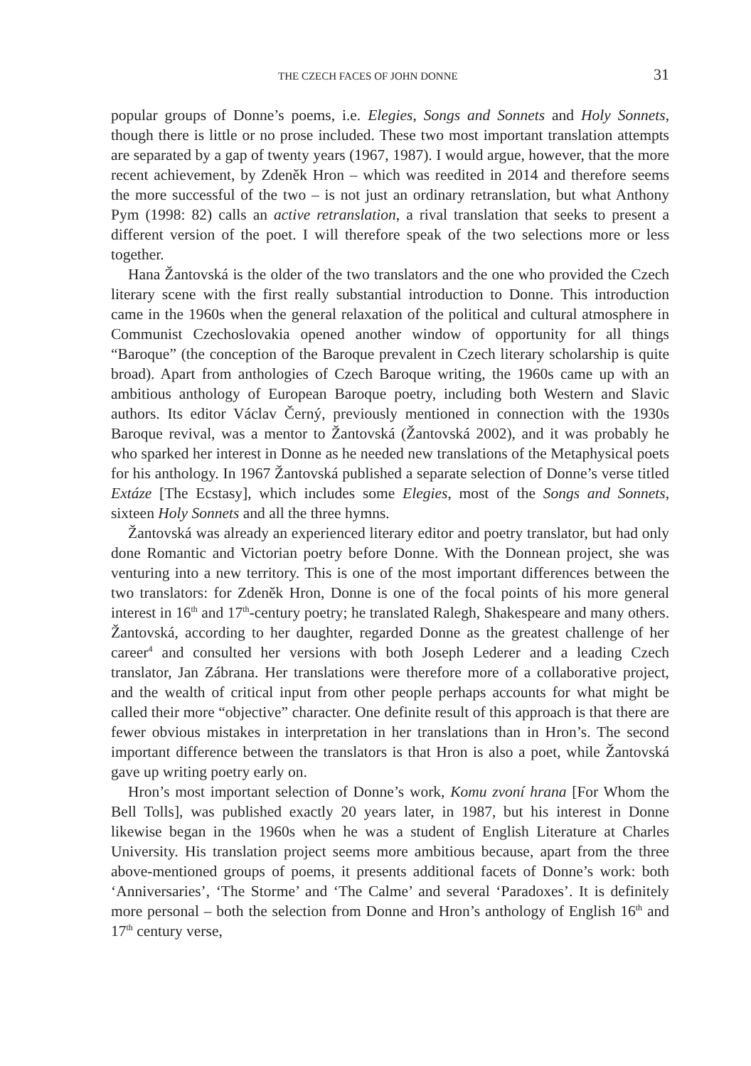THE CZECH FACES OF JOHN DONNE 31
popular groups of Donne’s poems, i.e. Elegies, Songs and Sonnets and Holy Sonnets, though there is little or no prose included. These two most important translation attempts are separated by a gap of twenty years (1967, 1987). I would argue, however, that the more recent achievement, by Zdeněk Hron – which was reedited in 2014 and therefore seems the more successful of the two – is not just an ordinary retranslation, but what Anthony Pym (1998: 82) calls an active retranslation, a rival translation that seeks to present a different version of the poet. I will therefore speak of the two selections more or less together.
Hana Žantovská is the older of the two translators and the one who provided the Czech literary scene with the first really substantial introduction to Donne. This introduction came in the 1960s when the general relaxation of the political and cultural atmosphere in Communist Czechoslovakia opened another window of opportunity for all things “Baroque” (the conception of the Baroque prevalent in Czech literary scholarship is quite broad). Apart from anthologies of Czech Baroque writing, the 1960s came up with an ambitious anthology of European Baroque poetry, including both Western and Slavic authors. Its editor Václav Černý, previously mentioned in connection with the 1930s Baroque revival, was a mentor to Žantovská (Žantovská 2002), and it was probably he who sparked her interest in Donne as he needed new translations of the Metaphysical poets for his anthology. In 1967 Žantovská published a separate selection of Donne’s verse titled Extáze [The Ecstasy], which includes some Elegies, most of the Songs and Sonnets, sixteen Holy Sonnets and all the three hymns.
Žantovská was already an experienced literary editor and poetry translator, but had only done Romantic and Victorian poetry before Donne. With the Donnean project, she was venturing into a new territory. This is one of the most important differences between the two translators: for Zdeněk Hron, Donne is one of the focal points of his more general interest in 16<sup>th</sup> and 17<sup>th</sup>-century poetry; he translated Ralegh, Shakespeare and many others. Žantovská, according to her daughter, regarded Donne as the greatest challenge of her career<sup>4</sup> and consulted her versions with both Joseph Lederer and a leading Czech translator, Jan Zábrana. Her translations were therefore more of a collaborative project, and the wealth of critical input from other people perhaps accounts for what might be called their more “objective” character. One definite result of this approach is that there are fewer obvious mistakes in interpretation in her translations than in Hron’s. The second important difference between the translators is that Hron is also a poet, while Žantovská gave up writing poetry early on.
Hron’s most important selection of Donne’s work, Komu zvoní hrana [For Whom the Bell Tolls], was published exactly 20 years later, in 1987, but his interest in Donne likewise began in the 1960s when he was a student of English Literature at Charles University. His translation project seems more ambitious because, apart from the three above-mentioned groups of poems, it presents additional facets of Donne’s work: both ‘Anniversaries’, ‘The Storme’ and ‘The Calme’ and several ‘Paradoxes’. It is definitely more personal – both the selection from Donne and Hron’s anthology of English 16<sup>th</sup> and 17<sup>th</sup> century verse,